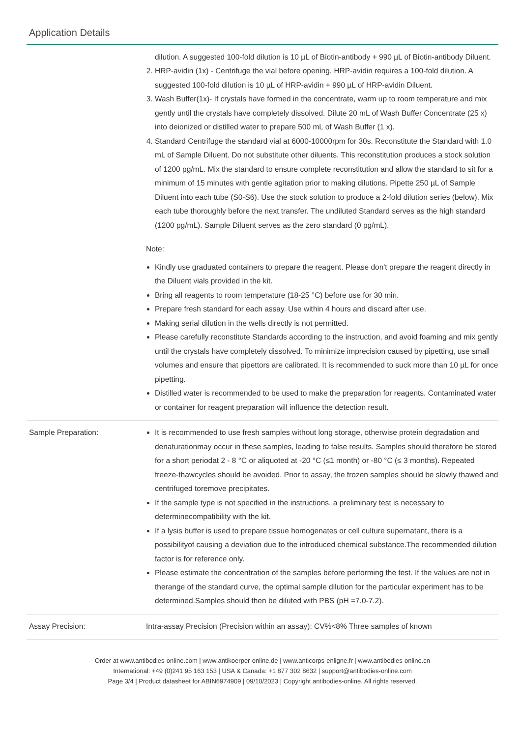Application Details
dilution. A suggested 100-fold dilution is 10 µL of Biotin-antibody + 990 µL of Biotin-antibody Diluent.
2. HRP-avidin (1x) - Centrifuge the vial before opening. HRP-avidin requires a 100-fold dilution. A suggested 100-fold dilution is 10 µL of HRP-avidin + 990 µL of HRP-avidin Diluent.
3. Wash Buffer(1x)- If crystals have formed in the concentrate, warm up to room temperature and mix gently until the crystals have completely dissolved. Dilute 20 mL of Wash Buffer Concentrate (25 x) into deionized or distilled water to prepare 500 mL of Wash Buffer (1 x).
4. Standard Centrifuge the standard vial at 6000-10000rpm for 30s. Reconstitute the Standard with 1.0 mL of Sample Diluent. Do not substitute other diluents. This reconstitution produces a stock solution of 1200 pg/mL. Mix the standard to ensure complete reconstitution and allow the standard to sit for a minimum of 15 minutes with gentle agitation prior to making dilutions. Pipette 250 µL of Sample Diluent into each tube (S0-S6). Use the stock solution to produce a 2-fold dilution series (below). Mix each tube thoroughly before the next transfer. The undiluted Standard serves as the high standard (1200 pg/mL). Sample Diluent serves as the zero standard (0 pg/mL).
Note:
Kindly use graduated containers to prepare the reagent. Please don't prepare the reagent directly in the Diluent vials provided in the kit.
Bring all reagents to room temperature (18-25 °C) before use for 30 min.
Prepare fresh standard for each assay. Use within 4 hours and discard after use.
Making serial dilution in the wells directly is not permitted.
Please carefully reconstitute Standards according to the instruction, and avoid foaming and mix gently until the crystals have completely dissolved. To minimize imprecision caused by pipetting, use small volumes and ensure that pipettors are calibrated. It is recommended to suck more than 10 µL for once pipetting.
Distilled water is recommended to be used to make the preparation for reagents. Contaminated water or container for reagent preparation will influence the detection result.
Sample Preparation: It is recommended to use fresh samples without long storage, otherwise protein degradation and denaturationmay occur in these samples, leading to false results. Samples should therefore be stored for a short periodat 2 - 8 °C or aliquoted at -20 °C (≤1 month) or -80 °C (≤ 3 months). Repeated freeze-thawcycles should be avoided. Prior to assay, the frozen samples should be slowly thawed and centrifuged toremove precipitates.
If the sample type is not specified in the instructions, a preliminary test is necessary to determinecompatibility with the kit.
If a lysis buffer is used to prepare tissue homogenates or cell culture supernatant, there is a possibilityof causing a deviation due to the introduced chemical substance.The recommended dilution factor is for reference only.
Please estimate the concentration of the samples before performing the test. If the values are not in therange of the standard curve, the optimal sample dilution for the particular experiment has to be determined.Samples should then be diluted with PBS (pH =7.0-7.2).
Assay Precision: Intra-assay Precision (Precision within an assay): CV%<8% Three samples of known
Order at www.antibodies-online.com | www.antikoerper-online.de | www.anticorps-enligne.fr | www.antibodies-online.cn
International: +49 (0)241 95 163 153 | USA & Canada: +1 877 302 8632 | support@antibodies-online.com
Page 3/4 | Product datasheet for ABIN6974909 | 09/10/2023 | Copyright antibodies-online. All rights reserved.